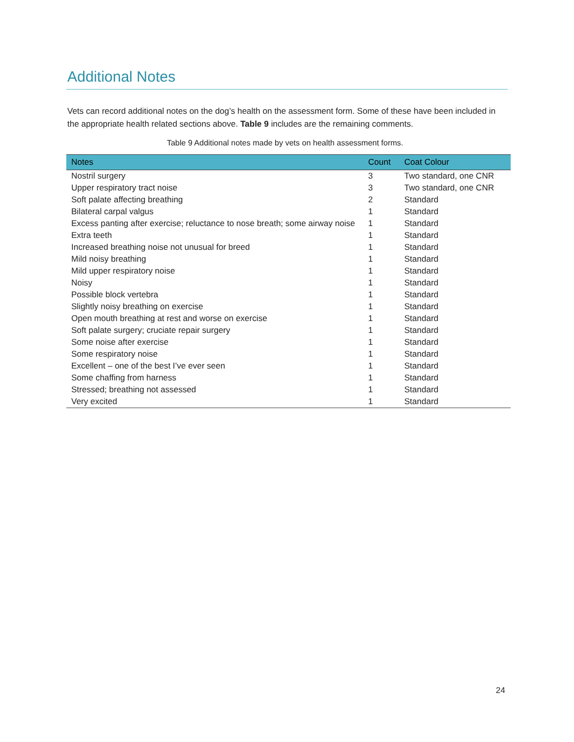Additional Notes
Vets can record additional notes on the dog’s health on the assessment form. Some of these have been included in the appropriate health related sections above. Table 9 includes are the remaining comments.
Table 9 Additional notes made by vets on health assessment forms.
| Notes | Count | Coat Colour |
| --- | --- | --- |
| Nostril surgery | 3 | Two standard, one CNR |
| Upper respiratory tract noise | 3 | Two standard, one CNR |
| Soft palate affecting breathing | 2 | Standard |
| Bilateral carpal valgus | 1 | Standard |
| Excess panting after exercise; reluctance to nose breath; some airway noise | 1 | Standard |
| Extra teeth | 1 | Standard |
| Increased breathing noise not unusual for breed | 1 | Standard |
| Mild noisy breathing | 1 | Standard |
| Mild upper respiratory noise | 1 | Standard |
| Noisy | 1 | Standard |
| Possible block vertebra | 1 | Standard |
| Slightly noisy breathing on exercise | 1 | Standard |
| Open mouth breathing at rest and worse on exercise | 1 | Standard |
| Soft palate surgery; cruciate repair surgery | 1 | Standard |
| Some noise after exercise | 1 | Standard |
| Some respiratory noise | 1 | Standard |
| Excellent – one of the best I’ve ever seen | 1 | Standard |
| Some chaffing from harness | 1 | Standard |
| Stressed; breathing not assessed | 1 | Standard |
| Very excited | 1 | Standard |
24